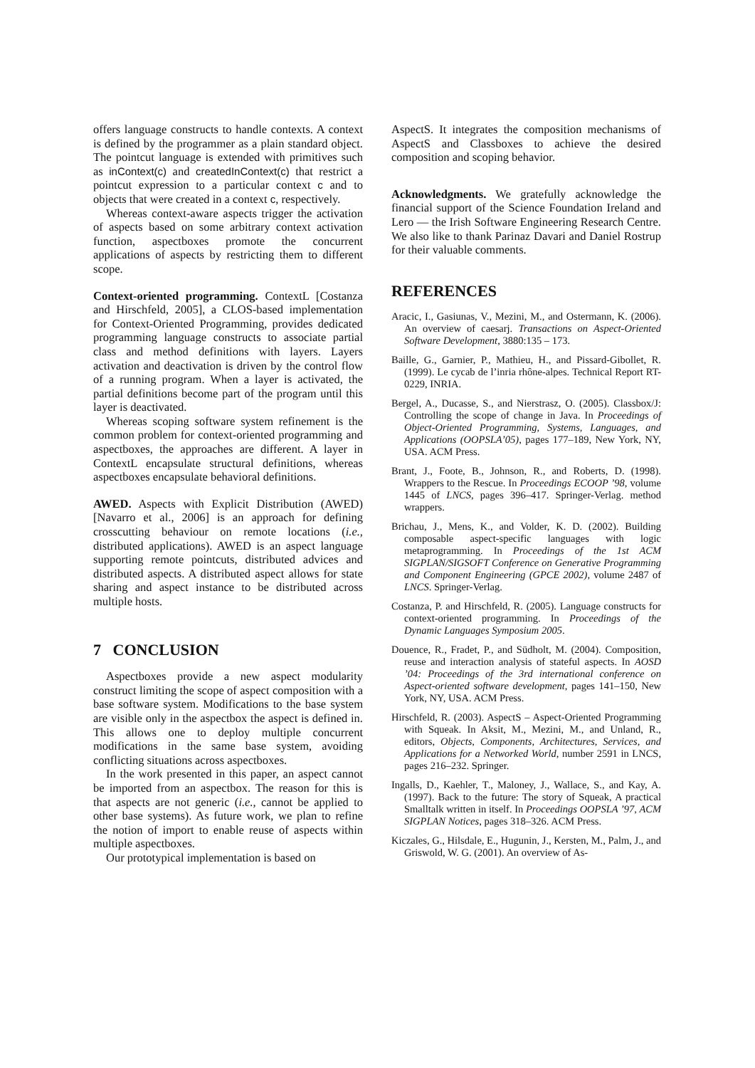offers language constructs to handle contexts. A context is defined by the programmer as a plain standard object. The pointcut language is extended with primitives such as inContext(c) and createdInContext(c) that restrict a pointcut expression to a particular context c and to objects that were created in a context c, respectively.
Whereas context-aware aspects trigger the activation of aspects based on some arbitrary context activation function, aspectboxes promote the concurrent applications of aspects by restricting them to different scope.
Context-oriented programming. ContextL [Costanza and Hirschfeld, 2005], a CLOS-based implementation for Context-Oriented Programming, provides dedicated programming language constructs to associate partial class and method definitions with layers. Layers activation and deactivation is driven by the control flow of a running program. When a layer is activated, the partial definitions become part of the program until this layer is deactivated.
Whereas scoping software system refinement is the common problem for context-oriented programming and aspectboxes, the approaches are different. A layer in ContextL encapsulate structural definitions, whereas aspectboxes encapsulate behavioral definitions.
AWED. Aspects with Explicit Distribution (AWED) [Navarro et al., 2006] is an approach for defining crosscutting behaviour on remote locations (i.e., distributed applications). AWED is an aspect language supporting remote pointcuts, distributed advices and distributed aspects. A distributed aspect allows for state sharing and aspect instance to be distributed across multiple hosts.
7 CONCLUSION
Aspectboxes provide a new aspect modularity construct limiting the scope of aspect composition with a base software system. Modifications to the base system are visible only in the aspectbox the aspect is defined in. This allows one to deploy multiple concurrent modifications in the same base system, avoiding conflicting situations across aspectboxes.
In the work presented in this paper, an aspect cannot be imported from an aspectbox. The reason for this is that aspects are not generic (i.e., cannot be applied to other base systems). As future work, we plan to refine the notion of import to enable reuse of aspects within multiple aspectboxes.
Our prototypical implementation is based on
AspectS. It integrates the composition mechanisms of AspectS and Classboxes to achieve the desired composition and scoping behavior.
Acknowledgments. We gratefully acknowledge the financial support of the Science Foundation Ireland and Lero — the Irish Software Engineering Research Centre. We also like to thank Parinaz Davari and Daniel Rostrup for their valuable comments.
REFERENCES
Aracic, I., Gasiunas, V., Mezini, M., and Ostermann, K. (2006). An overview of caesarj. Transactions on Aspect-Oriented Software Development, 3880:135 – 173.
Baille, G., Garnier, P., Mathieu, H., and Pissard-Gibollet, R. (1999). Le cycab de l’inria rhône-alpes. Technical Report RT-0229, INRIA.
Bergel, A., Ducasse, S., and Nierstrasz, O. (2005). Classbox/J: Controlling the scope of change in Java. In Proceedings of Object-Oriented Programming, Systems, Languages, and Applications (OOPSLA’05), pages 177–189, New York, NY, USA. ACM Press.
Brant, J., Foote, B., Johnson, R., and Roberts, D. (1998). Wrappers to the Rescue. In Proceedings ECOOP ’98, volume 1445 of LNCS, pages 396–417. Springer-Verlag. method wrappers.
Brichau, J., Mens, K., and Volder, K. D. (2002). Building composable aspect-specific languages with logic metaprogramming. In Proceedings of the 1st ACM SIGPLAN/SIGSOFT Conference on Generative Programming and Component Engineering (GPCE 2002), volume 2487 of LNCS. Springer-Verlag.
Costanza, P. and Hirschfeld, R. (2005). Language constructs for context-oriented programming. In Proceedings of the Dynamic Languages Symposium 2005.
Douence, R., Fradet, P., and Südholt, M. (2004). Composition, reuse and interaction analysis of stateful aspects. In AOSD ’04: Proceedings of the 3rd international conference on Aspect-oriented software development, pages 141–150, New York, NY, USA. ACM Press.
Hirschfeld, R. (2003). AspectS – Aspect-Oriented Programming with Squeak. In Aksit, M., Mezini, M., and Unland, R., editors, Objects, Components, Architectures, Services, and Applications for a Networked World, number 2591 in LNCS, pages 216–232. Springer.
Ingalls, D., Kaehler, T., Maloney, J., Wallace, S., and Kay, A. (1997). Back to the future: The story of Squeak, A practical Smalltalk written in itself. In Proceedings OOPSLA ’97, ACM SIGPLAN Notices, pages 318–326. ACM Press.
Kiczales, G., Hilsdale, E., Hugunin, J., Kersten, M., Palm, J., and Griswold, W. G. (2001). An overview of As-